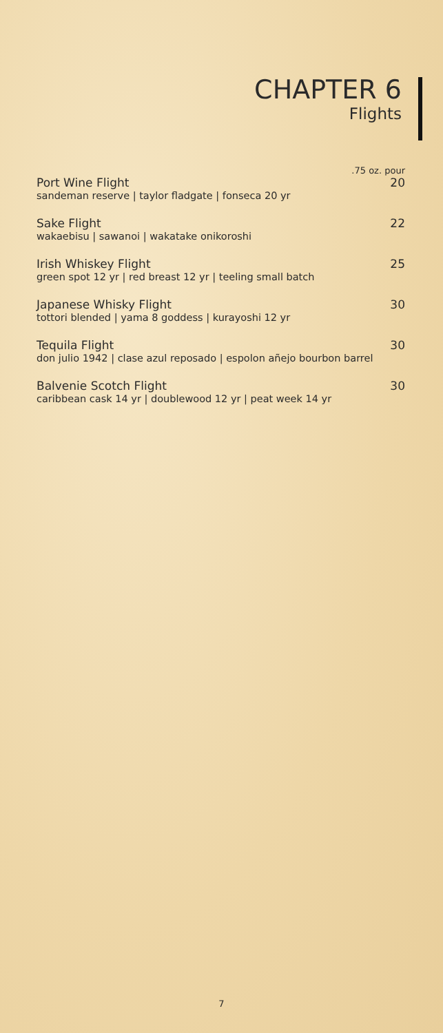CHAPTER 6
Flights
.75 oz. pour
Port Wine Flight 20
sandeman reserve | taylor fladgate | fonseca 20 yr
Sake Flight 22
wakaebisu | sawanoi | wakatake onikoroshi
Irish Whiskey Flight 25
green spot 12 yr | red breast 12 yr | teeling small batch
Japanese Whisky Flight 30
tottori blended | yama 8 goddess | kurayoshi 12 yr
Tequila Flight 30
don julio 1942 | clase azul reposado | espolon añejo bourbon barrel
Balvenie Scotch Flight 30
caribbean cask 14 yr | doublewood 12 yr | peat week 14 yr
7